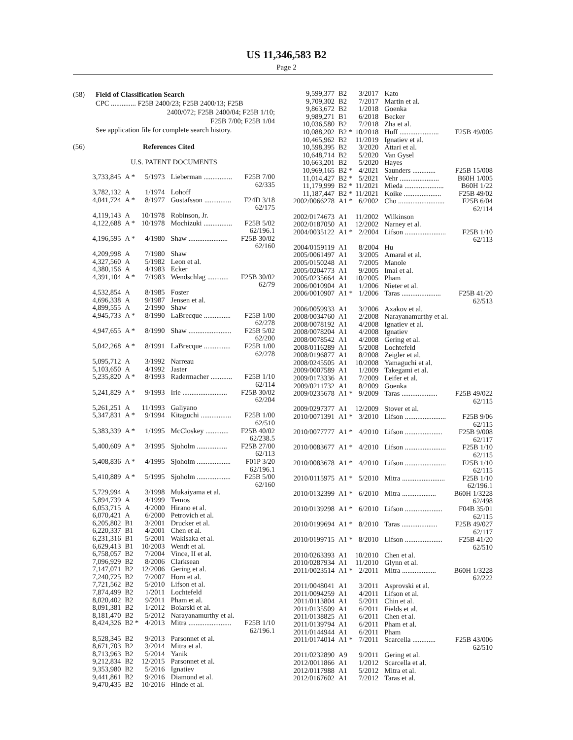US 11,346,583 B2
Page 2
(58) Field of Classification Search
CPC .............. F25B 2400/23; F25B 2400/13; F25B
2400/072; F25B 2400/04; F25B 1/10;
F25B 7/00; F25B 1/04
See application file for complete search history.
(56) References Cited
U.S. PATENT DOCUMENTS
| 3,733,845 | A * | 5/1973 | Lieberman ................ | F25B 7/00 62/335 |
| 3,782,132 | A | 1/1974 | Lohoff | |
| 4,041,724 | A * | 8/1977 | Gustafsson ............... | F24D 3/18 62/175 |
| 4,119,143 | A | 10/1978 | Robinson, Jr. | |
| 4,122,688 | A * | 10/1978 | Mochizuki ................ | F25B 5/02 62/196.1 |
| 4,196,595 | A * | 4/1980 | Shaw ...................... | F25B 30/02 62/160 |
| 4,209,998 | A | 7/1980 | Shaw | |
| 4,327,560 | A | 5/1982 | Leon et al. | |
| 4,380,156 | A | 4/1983 | Ecker | |
| 4,391,104 | A * | 7/1983 | Wendschlag ............ | F25B 30/02 62/79 |
| 4,532,854 | A | 8/1985 | Foster | |
| 4,696,338 | A | 9/1987 | Jensen et al. | |
| 4,899,555 | A | 2/1990 | Shaw | |
| 4,945,733 | A * | 8/1990 | LaBrecque ............... | F25B 1/00 62/278 |
| 4,947,655 | A * | 8/1990 | Shaw ........................ | F25B 5/02 62/200 |
| 5,042,268 | A * | 8/1991 | LaBrecque ............... | F25B 1/00 62/278 |
| 5,095,712 | A | 3/1992 | Narreau | |
| 5,103,650 | A | 4/1992 | Jaster | |
| 5,235,820 | A * | 8/1993 | Radermacher ............ | F25B 1/10 62/114 |
| 5,241,829 | A * | 9/1993 | Irie ......................... | F25B 30/02 62/204 |
| 5,261,251 | A | 11/1993 | Galiyano | |
| 5,347,831 | A * | 9/1994 | Kitaguchi ................. | F25B 1/00 62/510 |
| 5,383,339 | A * | 1/1995 | McCloskey ............. | F25B 40/02 62/238.5 |
| 5,400,609 | A * | 3/1995 | Sjoholm ................. | F25B 27/00 62/113 |
| 5,408,836 | A * | 4/1995 | Sjoholm ................... | F01P 3/20 62/196.1 |
| 5,410,889 | A * | 5/1995 | Sjoholm ................... | F25B 5/00 62/160 |
| 5,729,994 | A | 3/1998 | Mukaiyama et al. | |
| 5,894,739 | A | 4/1999 | Temos | |
| 6,053,715 | A | 4/2000 | Hirano et al. | |
| 6,070,421 | A | 6/2000 | Petrovich et al. | |
| 6,205,802 | B1 | 3/2001 | Drucker et al. | |
| 6,220,337 | B1 | 4/2001 | Chen et al. | |
| 6,231,316 | B1 | 5/2001 | Wakisaka et al. | |
| 6,629,413 | B1 | 10/2003 | Wendt et al. | |
| 6,758,057 | B2 | 7/2004 | Vince, II et al. | |
| 7,096,929 | B2 | 8/2006 | Clarksean | |
| 7,147,071 | B2 | 12/2006 | Gering et al. | |
| 7,240,725 | B2 | 7/2007 | Horn et al. | |
| 7,721,562 | B2 | 5/2010 | Lifson et al. | |
| 7,874,499 | B2 | 1/2011 | Lochtefeld | |
| 8,020,402 | B2 | 9/2011 | Pham et al. | |
| 8,091,381 | B2 | 1/2012 | Boiarski et al. | |
| 8,181,470 | B2 | 5/2012 | Narayanamurthy et al. | |
| 8,424,326 | B2 * | 4/2013 | Mitra ........................ | F25B 1/10 62/196.1 |
| 8,528,345 | B2 | 9/2013 | Parsonnet et al. | |
| 8,671,703 | B2 | 3/2014 | Mitra et al. | |
| 8,713,963 | B2 | 5/2014 | Yanik | |
| 9,212,834 | B2 | 12/2015 | Parsonnet et al. | |
| 9,353,980 | B2 | 5/2016 | Ignatiev | |
| 9,441,861 | B2 | 9/2016 | Diamond et al. | |
| 9,470,435 | B2 | 10/2016 | Hinde et al. | |
| 9,599,377 | B2 | 3/2017 | Kato | |
| 9,709,302 | B2 | 7/2017 | Martin et al. | |
| 9,863,672 | B2 | 1/2018 | Goenka | |
| 9,989,271 | B1 | 6/2018 | Becker | |
| 10,036,580 | B2 | 7/2018 | Zha et al. | |
| 10,088,202 | B2 * | 10/2018 | Huff ...................... | F25B 49/005 |
| 10,465,962 | B2 | 11/2019 | Ignatiev et al. | |
| 10,598,395 | B2 | 3/2020 | Attari et al. | |
| 10,648,714 | B2 | 5/2020 | Van Gysel | |
| 10,663,201 | B2 | 5/2020 | Hayes | |
| 10,969,165 | B2 * | 4/2021 | Saunders ............. | F25B 15/008 |
| 11,014,427 | B2 * | 5/2021 | Vehr ...................... | B60H 1/005 |
| 11,179,999 | B2 * | 11/2021 | Mieda ...................... | B60H 1/22 |
| 11,187,447 | B2 * | 11/2021 | Koike ..................... | F25B 49/02 |
| 2002/0066278 | A1 * | 6/2002 | Cho .......................... | F25B 6/04 62/114 |
| 2002/0174673 | A1 | 11/2002 | Wilkinson | |
| 2002/0187050 | A1 | 12/2002 | Narney et al. | |
| 2004/0035122 | A1 * | 2/2004 | Lifson ....................... | F25B 1/10 62/113 |
| 2004/0159119 | A1 | 8/2004 | Hu | |
| 2005/0061497 | A1 | 3/2005 | Amaral et al. | |
| 2005/0150248 | A1 | 7/2005 | Manole | |
| 2005/0204773 | A1 | 9/2005 | Imai et al. | |
| 2005/0235664 | A1 | 10/2005 | Pham | |
| 2006/0010904 | A1 | 1/2006 | Nieter et al. | |
| 2006/0010907 | A1 * | 1/2006 | Taras ...................... | F25B 41/20 62/513 |
| 2006/0059933 | A1 | 3/2006 | Axakov et al. | |
| 2008/0034760 | A1 | 2/2008 | Narayanamurthy et al. | |
| 2008/0078192 | A1 | 4/2008 | Ignatiev et al. | |
| 2008/0078204 | A1 | 4/2008 | Ignatiev | |
| 2008/0078542 | A1 | 4/2008 | Gering et al. | |
| 2008/0116289 | A1 | 5/2008 | Lochtefeld | |
| 2008/0196877 | A1 | 8/2008 | Zeigler et al. | |
| 2008/0245505 | A1 | 10/2008 | Yamaguchi et al. | |
| 2009/0007589 | A1 | 1/2009 | Takegami et al. | |
| 2009/0173336 | A1 | 7/2009 | Leifer et al. | |
| 2009/0211732 | A1 | 8/2009 | Goenka | |
| 2009/0235678 | A1 * | 9/2009 | Taras .................... | F25B 49/022 62/115 |
| 2009/0297377 | A1 | 12/2009 | Stover et al. | |
| 2010/0071391 | A1 * | 3/2010 | Lifson ....................... | F25B 9/06 62/115 |
| 2010/0077777 | A1 * | 4/2010 | Lifson ..................... | F25B 9/008 62/117 |
| 2010/0083677 | A1 * | 4/2010 | Lifson ....................... | F25B 1/10 62/115 |
| 2010/0083678 | A1 * | 4/2010 | Lifson ....................... | F25B 1/10 62/115 |
| 2010/0115975 | A1 * | 5/2010 | Mitra ........................ | F25B 1/10 62/196.1 |
| 2010/0132399 | A1 * | 6/2010 | Mitra ................... | B60H 1/3228 62/498 |
| 2010/0139298 | A1 * | 6/2010 | Lifson ..................... | F04B 35/01 62/115 |
| 2010/0199694 | A1 * | 8/2010 | Taras .................... | F25B 49/027 62/117 |
| 2010/0199715 | A1 * | 8/2010 | Lifson ..................... | F25B 41/20 62/510 |
| 2010/0263393 | A1 | 10/2010 | Chen et al. | |
| 2010/0287934 | A1 | 11/2010 | Glynn et al. | |
| 2011/0023514 | A1 * | 2/2011 | Mitra ................... | B60H 1/3228 62/222 |
| 2011/0048041 | A1 | 3/2011 | Asprovski et al. | |
| 2011/0094259 | A1 | 4/2011 | Lifson et al. | |
| 2011/0113804 | A1 | 5/2011 | Chin et al. | |
| 2011/0135509 | A1 | 6/2011 | Fields et al. | |
| 2011/0138825 | A1 | 6/2011 | Chen et al. | |
| 2011/0139794 | A1 | 6/2011 | Pham et al. | |
| 2011/0144944 | A1 | 6/2011 | Pham | |
| 2011/0174014 | A1 * | 7/2011 | Scarcella ............. | F25B 43/006 62/510 |
| 2011/0232890 | A9 | 9/2011 | Gering et al. | |
| 2012/0011866 | A1 | 1/2012 | Scarcella et al. | |
| 2012/0117988 | A1 | 5/2012 | Mitra et al. | |
| 2012/0167602 | A1 | 7/2012 | Taras et al. | |